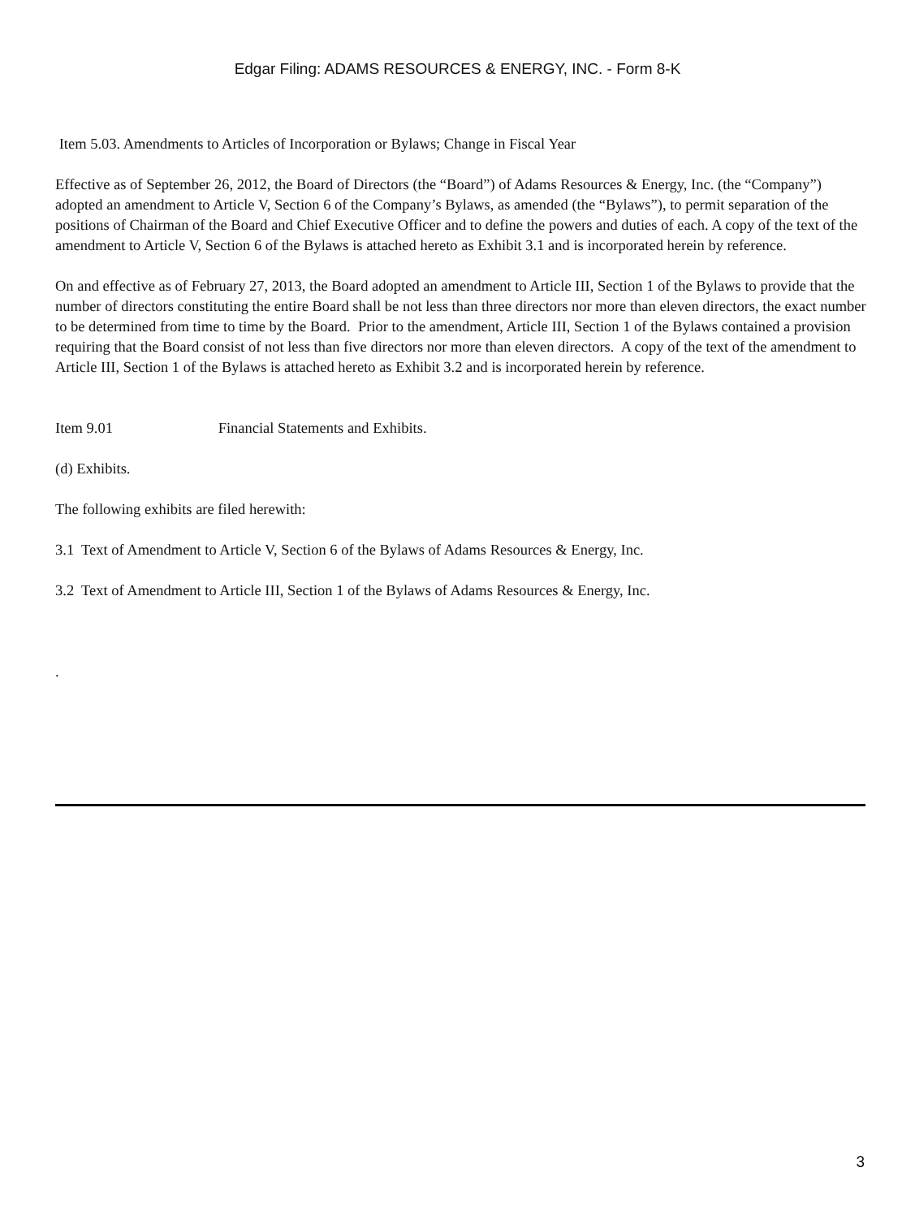Edgar Filing: ADAMS RESOURCES & ENERGY, INC. - Form 8-K
Item 5.03. Amendments to Articles of Incorporation or Bylaws; Change in Fiscal Year
Effective as of September 26, 2012, the Board of Directors (the “Board”) of Adams Resources & Energy, Inc. (the “Company”) adopted an amendment to Article V, Section 6 of the Company’s Bylaws, as amended (the “Bylaws”), to permit separation of the positions of Chairman of the Board and Chief Executive Officer and to define the powers and duties of each. A copy of the text of the amendment to Article V, Section 6 of the Bylaws is attached hereto as Exhibit 3.1 and is incorporated herein by reference.
On and effective as of February 27, 2013, the Board adopted an amendment to Article III, Section 1 of the Bylaws to provide that the number of directors constituting the entire Board shall be not less than three directors nor more than eleven directors, the exact number to be determined from time to time by the Board. Prior to the amendment, Article III, Section 1 of the Bylaws contained a provision requiring that the Board consist of not less than five directors nor more than eleven directors. A copy of the text of the amendment to Article III, Section 1 of the Bylaws is attached hereto as Exhibit 3.2 and is incorporated herein by reference.
Item 9.01 Financial Statements and Exhibits.
(d) Exhibits.
The following exhibits are filed herewith:
3.1 Text of Amendment to Article V, Section 6 of the Bylaws of Adams Resources & Energy, Inc.
3.2 Text of Amendment to Article III, Section 1 of the Bylaws of Adams Resources & Energy, Inc.
.
3